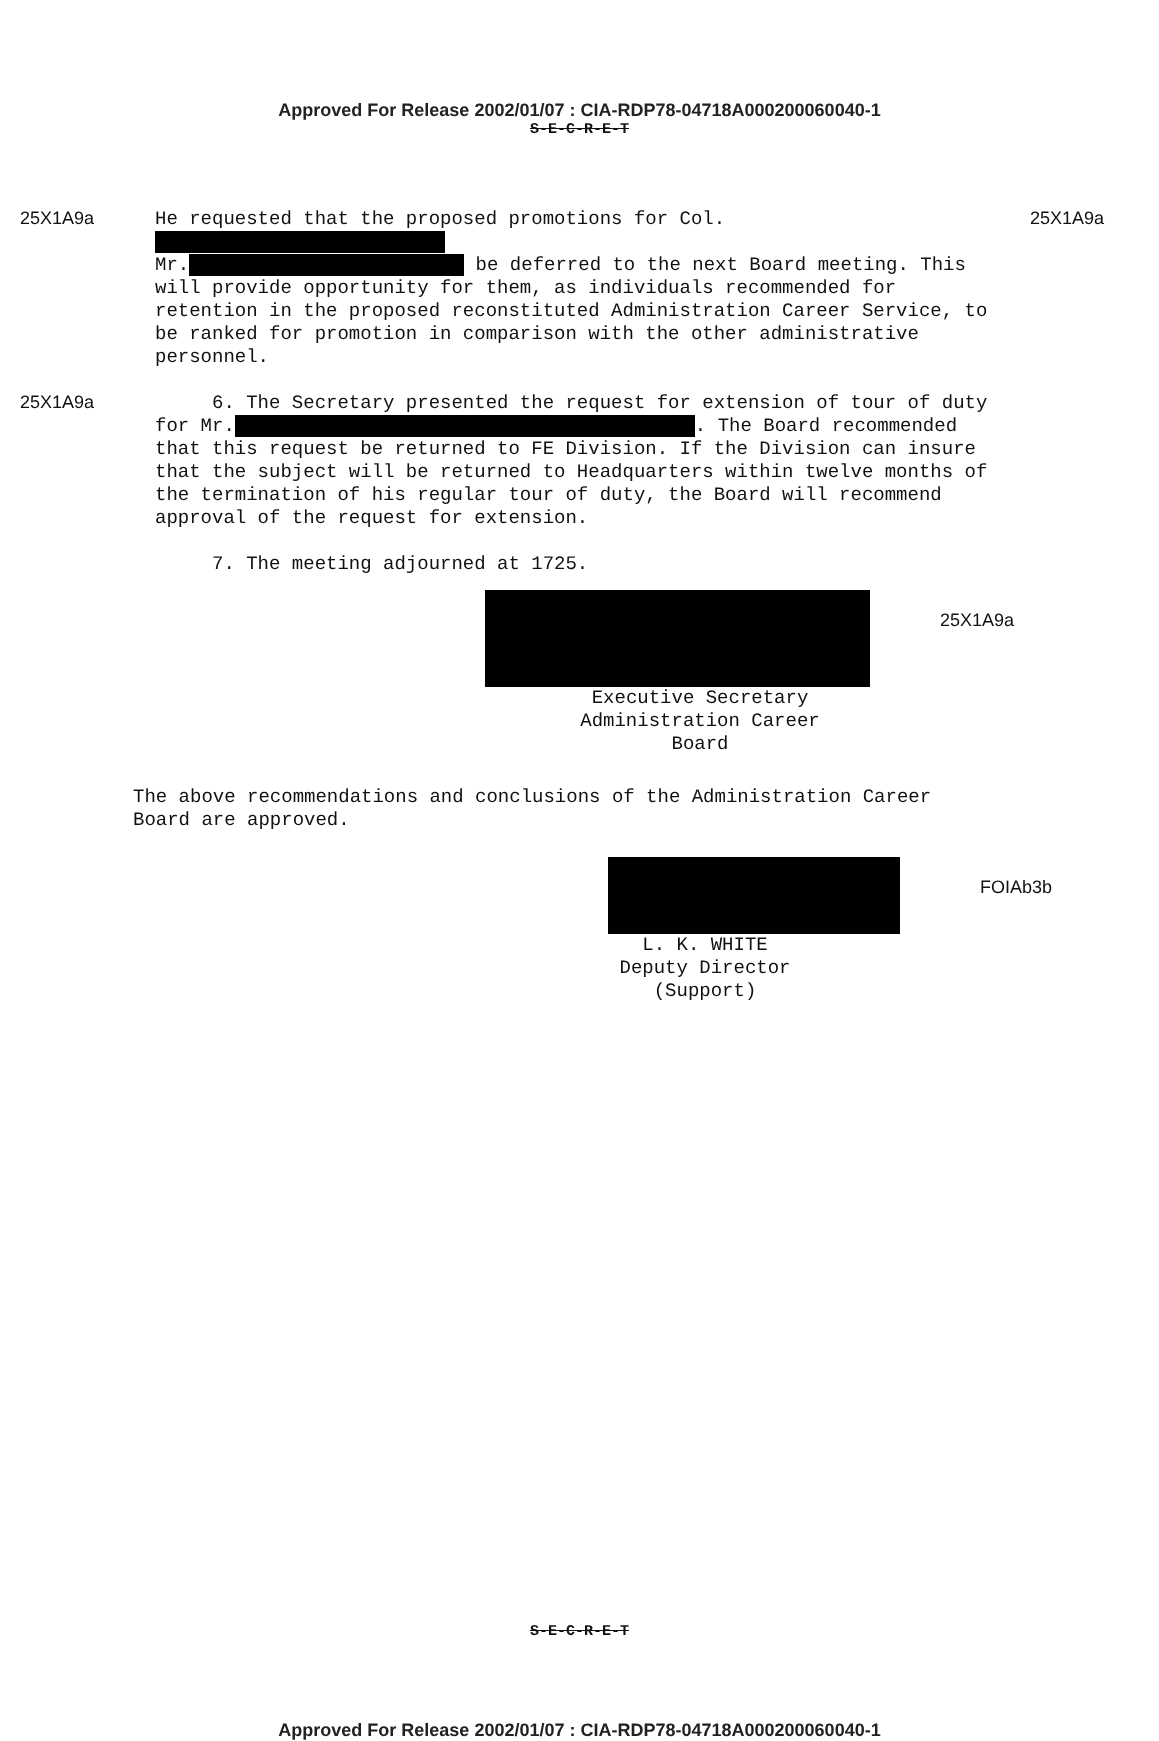Approved For Release 2002/01/07 : CIA-RDP78-04718A000200060040-1
S-E-C-R-E-T
25X1A9a
He requested that the proposed promotions for Col.
Mr. be deferred to the next Board meeting. This will provide opportunity for them, as individuals recommended for retention in the proposed reconstituted Administration Career Service, to be ranked for promotion in comparison with the other administrative personnel.
25X1A9a
25X1A9a
6. The Secretary presented the request for extension of tour of duty for Mr. . The Board recommended that this request be returned to FE Division. If the Division can insure that the subject will be returned to Headquarters within twelve months of the termination of his regular tour of duty, the Board will recommend approval of the request for extension.
7. The meeting adjourned at 1725.
25X1A9a
Executive Secretary
Administration Career Board
The above recommendations and conclusions of the Administration Career Board are approved.
FOIAb3b
L. K. WHITE
Deputy Director
(Support)
S-E-C-R-E-T
Approved For Release 2002/01/07 : CIA-RDP78-04718A000200060040-1